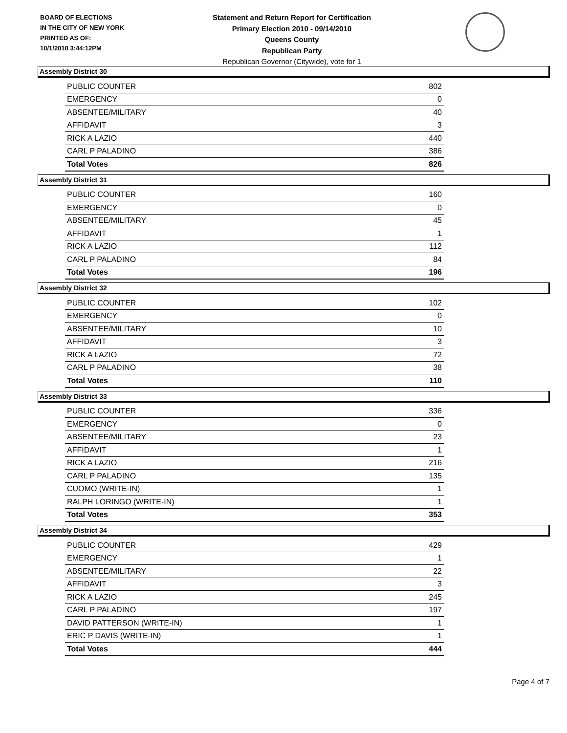BOARD OF ELECTIONS
IN THE CITY OF NEW YORK
PRINTED AS OF:
10/1/2010 3:44:12PM
Statement and Return Report for Certification
Primary Election 2010 - 09/14/2010
Queens County
Republican Party
Republican Governor (Citywide), vote for 1
Assembly District 30
| PUBLIC COUNTER | 802 |
| EMERGENCY | 0 |
| ABSENTEE/MILITARY | 40 |
| AFFIDAVIT | 3 |
| RICK A LAZIO | 440 |
| CARL P PALADINO | 386 |
| Total Votes | 826 |
Assembly District 31
| PUBLIC COUNTER | 160 |
| EMERGENCY | 0 |
| ABSENTEE/MILITARY | 45 |
| AFFIDAVIT | 1 |
| RICK A LAZIO | 112 |
| CARL P PALADINO | 84 |
| Total Votes | 196 |
Assembly District 32
| PUBLIC COUNTER | 102 |
| EMERGENCY | 0 |
| ABSENTEE/MILITARY | 10 |
| AFFIDAVIT | 3 |
| RICK A LAZIO | 72 |
| CARL P PALADINO | 38 |
| Total Votes | 110 |
Assembly District 33
| PUBLIC COUNTER | 336 |
| EMERGENCY | 0 |
| ABSENTEE/MILITARY | 23 |
| AFFIDAVIT | 1 |
| RICK A LAZIO | 216 |
| CARL P PALADINO | 135 |
| CUOMO (WRITE-IN) | 1 |
| RALPH LORINGO (WRITE-IN) | 1 |
| Total Votes | 353 |
Assembly District 34
| PUBLIC COUNTER | 429 |
| EMERGENCY | 1 |
| ABSENTEE/MILITARY | 22 |
| AFFIDAVIT | 3 |
| RICK A LAZIO | 245 |
| CARL P PALADINO | 197 |
| DAVID PATTERSON (WRITE-IN) | 1 |
| ERIC P DAVIS (WRITE-IN) | 1 |
| Total Votes | 444 |
Page 4 of 7